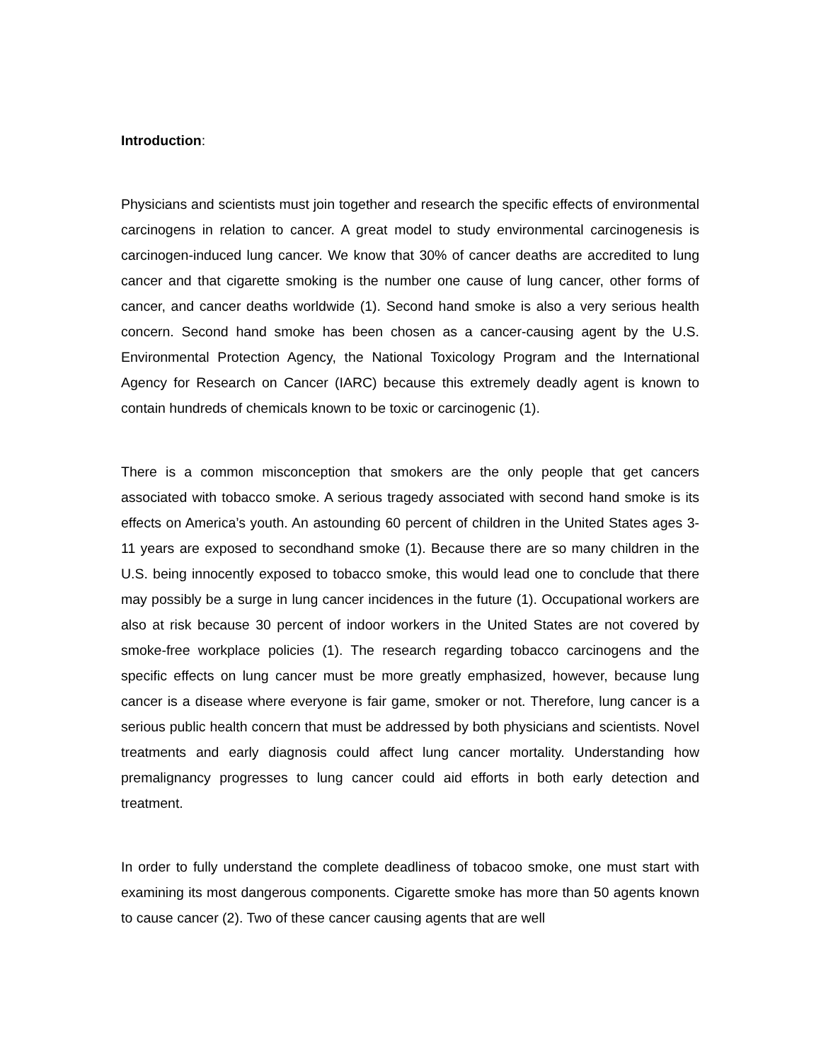Introduction:
Physicians and scientists must join together and research the specific effects of environmental carcinogens in relation to cancer. A great model to study environmental carcinogenesis is carcinogen-induced lung cancer. We know that 30% of cancer deaths are accredited to lung cancer and that cigarette smoking is the number one cause of lung cancer, other forms of cancer, and cancer deaths worldwide (1). Second hand smoke is also a very serious health concern. Second hand smoke has been chosen as a cancer-causing agent by the U.S. Environmental Protection Agency, the National Toxicology Program and the International Agency for Research on Cancer (IARC) because this extremely deadly agent is known to contain hundreds of chemicals known to be toxic or carcinogenic (1).
There is a common misconception that smokers are the only people that get cancers associated with tobacco smoke. A serious tragedy associated with second hand smoke is its effects on America’s youth. An astounding 60 percent of children in the United States ages 3-11 years are exposed to secondhand smoke (1). Because there are so many children in the U.S. being innocently exposed to tobacco smoke, this would lead one to conclude that there may possibly be a surge in lung cancer incidences in the future (1). Occupational workers are also at risk because 30 percent of indoor workers in the United States are not covered by smoke-free workplace policies (1). The research regarding tobacco carcinogens and the specific effects on lung cancer must be more greatly emphasized, however, because lung cancer is a disease where everyone is fair game, smoker or not. Therefore, lung cancer is a serious public health concern that must be addressed by both physicians and scientists. Novel treatments and early diagnosis could affect lung cancer mortality. Understanding how premalignancy progresses to lung cancer could aid efforts in both early detection and treatment.
In order to fully understand the complete deadliness of tobacoo smoke, one must start with examining its most dangerous components. Cigarette smoke has more than 50 agents known to cause cancer (2). Two of these cancer causing agents that are well